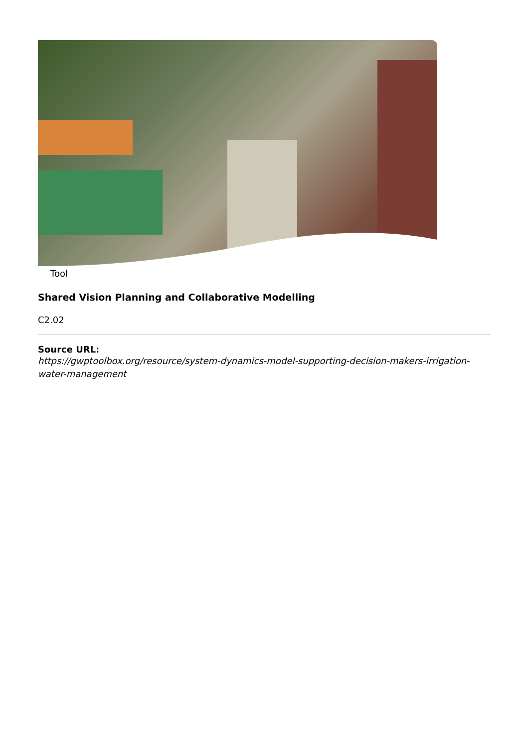Tool
Shared Vision Planning and Collaborative Modelling
C2.02
Source URL:
https://gwptoolbox.org/resource/system-dynamics-model-supporting-decision-makers-irrigation-water-management